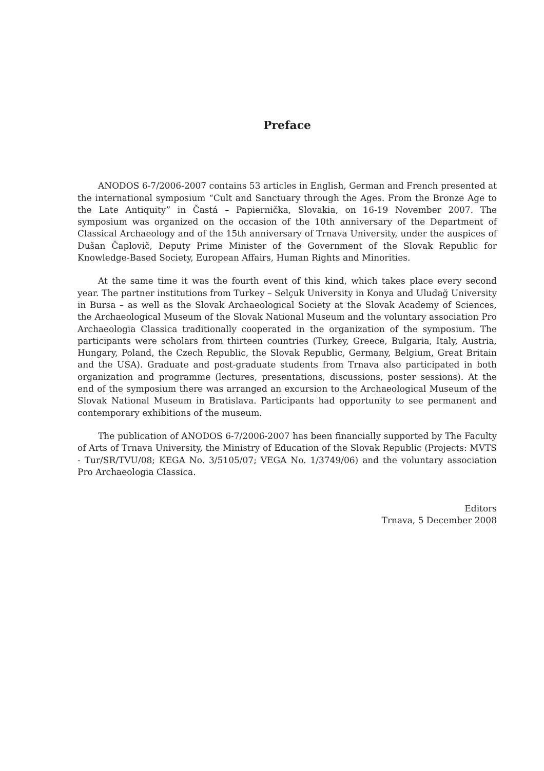Preface
ANODOS 6-7/2006-2007 contains 53 articles in English, German and French presented at the international symposium “Cult and Sanctuary through the Ages. From the Bronze Age to the Late Antiquity” in Častá – Papiernička, Slovakia, on 16-19 November 2007. The symposium was organized on the occasion of the 10th anniversary of the Department of Classical Archaeology and of the 15th anniversary of Trnava University, under the auspices of Dušan Čaplovič, Deputy Prime Minister of the Government of the Slovak Republic for Knowledge-Based Society, European Affairs, Human Rights and Minorities.
At the same time it was the fourth event of this kind, which takes place every second year. The partner institutions from Turkey – Selçuk University in Konya and Uludağ University in Bursa – as well as the Slovak Archaeological Society at the Slovak Academy of Sciences, the Archaeological Museum of the Slovak National Museum and the voluntary association Pro Archaeologia Classica traditionally cooperated in the organization of the symposium. The participants were scholars from thirteen countries (Turkey, Greece, Bulgaria, Italy, Austria, Hungary, Poland, the Czech Republic, the Slovak Republic, Germany, Belgium, Great Britain and the USA). Graduate and post-graduate students from Trnava also participated in both organization and programme (lectures, presentations, discussions, poster sessions). At the end of the symposium there was arranged an excursion to the Archaeological Museum of the Slovak National Museum in Bratislava. Participants had opportunity to see permanent and contemporary exhibitions of the museum.
The publication of ANODOS 6-7/2006-2007 has been financially supported by The Faculty of Arts of Trnava University, the Ministry of Education of the Slovak Republic (Projects: MVTS - Tur/SR/TVU/08; KEGA No. 3/5105/07; VEGA No. 1/3749/06) and the voluntary association Pro Archaeologia Classica.
Editors
Trnava, 5 December 2008